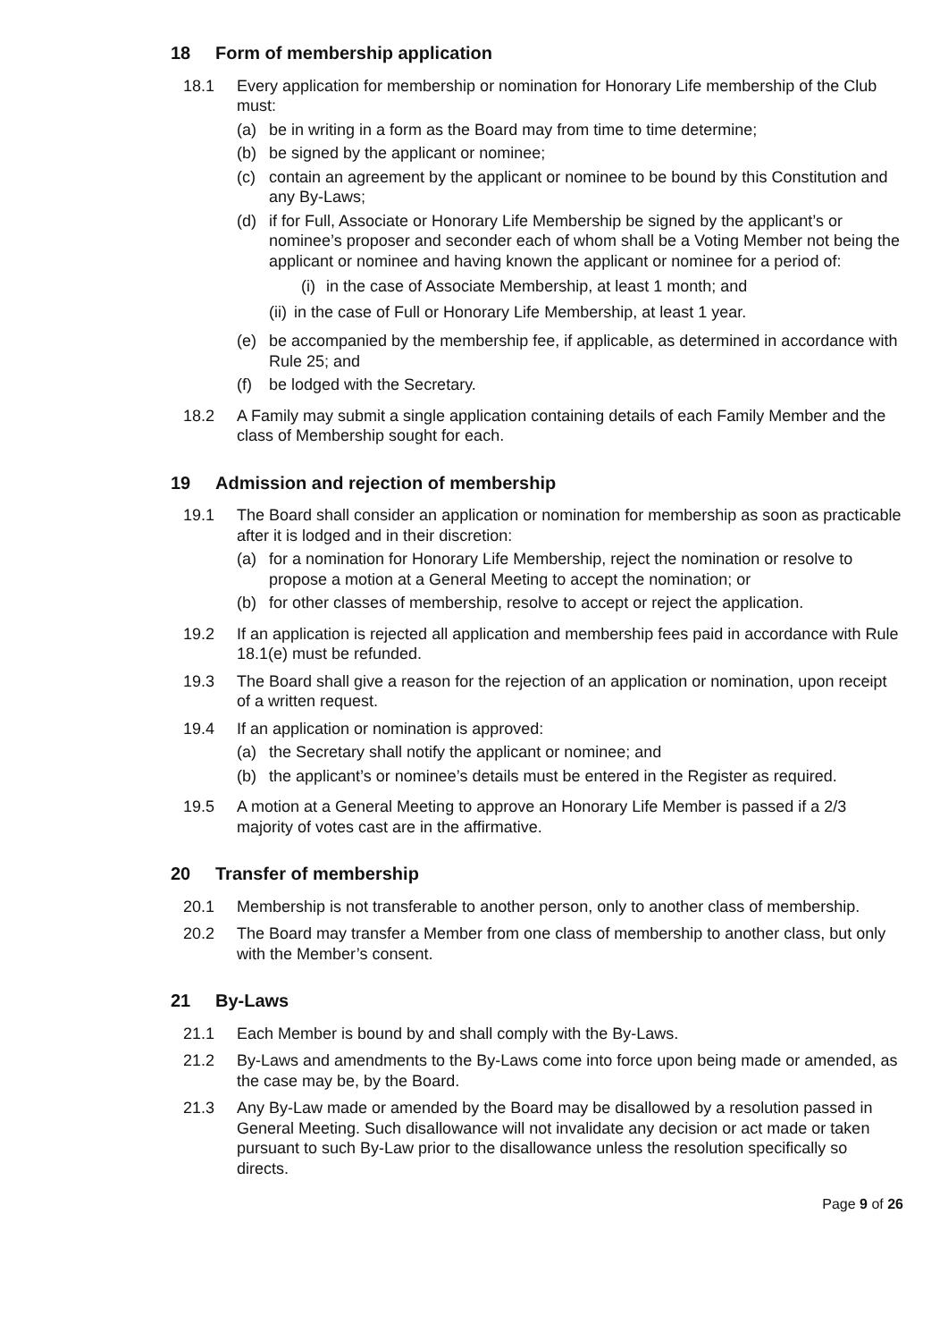18 Form of membership application
18.1 Every application for membership or nomination for Honorary Life membership of the Club must:
(a) be in writing in a form as the Board may from time to time determine;
(b) be signed by the applicant or nominee;
(c) contain an agreement by the applicant or nominee to be bound by this Constitution and any By-Laws;
(d) if for Full, Associate or Honorary Life Membership be signed by the applicant’s or nominee’s proposer and seconder each of whom shall be a Voting Member not being the applicant or nominee and having known the applicant or nominee for a period of:
(i)
in the case of Associate Membership, at least 1 month; and
(ii)
in the case of Full or Honorary Life Membership, at least 1 year.
(e) be accompanied by the membership fee, if applicable, as determined in accordance with Rule 25; and
(f) be lodged with the Secretary.
18.2 A Family may submit a single application containing details of each Family Member and the class of Membership sought for each.
19 Admission and rejection of membership
19.1 The Board shall consider an application or nomination for membership as soon as practicable after it is lodged and in their discretion:
(a) for a nomination for Honorary Life Membership, reject the nomination or resolve to propose a motion at a General Meeting to accept the nomination; or
(b) for other classes of membership, resolve to accept or reject the application.
19.2 If an application is rejected all application and membership fees paid in accordance with Rule 18.1(e) must be refunded.
19.3 The Board shall give a reason for the rejection of an application or nomination, upon receipt of a written request.
19.4 If an application or nomination is approved:
(a) the Secretary shall notify the applicant or nominee; and
(b) the applicant’s or nominee’s details must be entered in the Register as required.
19.5 A motion at a General Meeting to approve an Honorary Life Member is passed if a 2/3 majority of votes cast are in the affirmative.
20 Transfer of membership
20.1 Membership is not transferable to another person, only to another class of membership.
20.2 The Board may transfer a Member from one class of membership to another class, but only with the Member’s consent.
21 By-Laws
21.1 Each Member is bound by and shall comply with the By-Laws.
21.2 By-Laws and amendments to the By-Laws come into force upon being made or amended, as the case may be, by the Board.
21.3 Any By-Law made or amended by the Board may be disallowed by a resolution passed in General Meeting. Such disallowance will not invalidate any decision or act made or taken pursuant to such By-Law prior to the disallowance unless the resolution specifically so directs.
Page 9 of 26